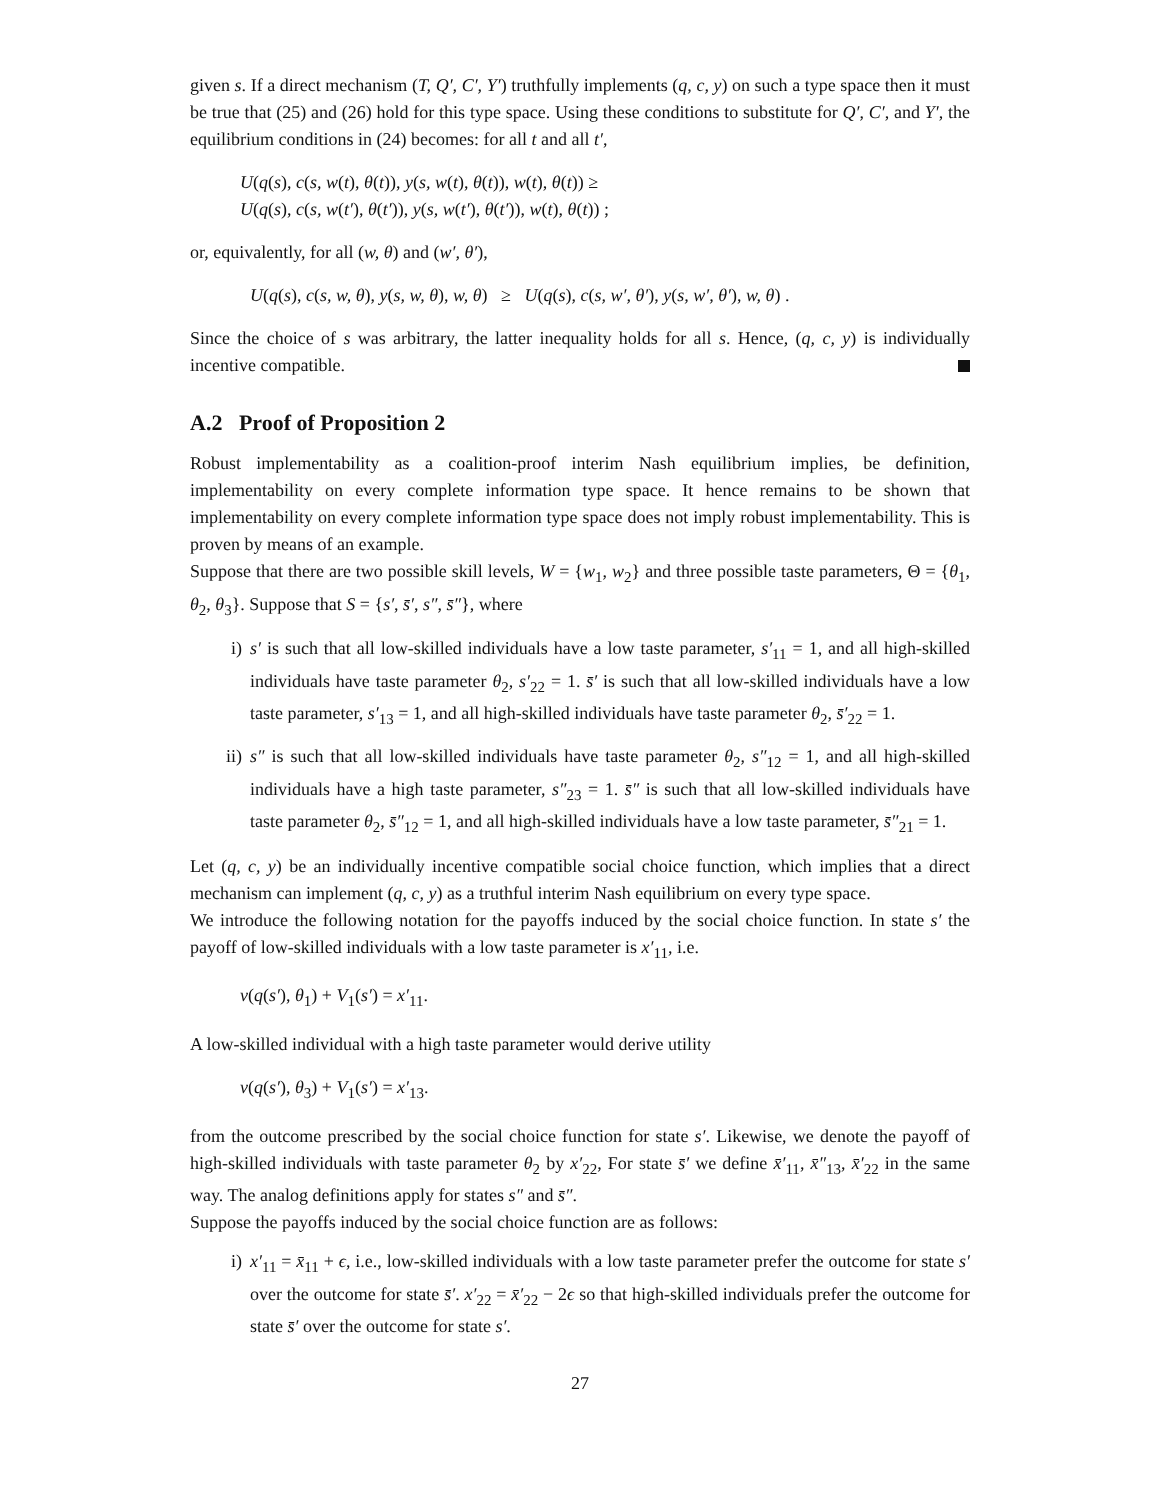given s. If a direct mechanism (T, Q′, C′, Y′) truthfully implements (q, c, y) on such a type space then it must be true that (25) and (26) hold for this type space. Using these conditions to substitute for Q′, C′, and Y′, the equilibrium conditions in (24) becomes: for all t and all t′,
U(q(s), c(s, w(t), θ(t)), y(s, w(t), θ(t)), w(t), θ(t)) ≥
U(q(s), c(s, w(t′), θ(t′)), y(s, w(t′), θ(t′)), w(t), θ(t)) ;
or, equivalently, for all (w, θ) and (w′, θ′),
U(q(s), c(s, w, θ), y(s, w, θ), w, θ) ≥ U(q(s), c(s, w′, θ′), y(s, w′, θ′), w, θ) .
Since the choice of s was arbitrary, the latter inequality holds for all s. Hence, (q, c, y) is individually incentive compatible.
A.2 Proof of Proposition 2
Robust implementability as a coalition-proof interim Nash equilibrium implies, be definition, implementability on every complete information type space. It hence remains to be shown that implementability on every complete information type space does not imply robust implementability. This is proven by means of an example.
Suppose that there are two possible skill levels, W = {w<sub>1</sub>, w<sub>2</sub>} and three possible taste parameters, Θ = {θ<sub>1</sub>, θ<sub>2</sub>, θ<sub>3</sub>}. Suppose that S = {s′, s̄′, s″, s̄″}, where
i) s′ is such that all low-skilled individuals have a low taste parameter, s′<sub>11</sub> = 1, and all high-skilled individuals have taste parameter θ<sub>2</sub>, s′<sub>22</sub> = 1. s̄′ is such that all low-skilled individuals have a low taste parameter, s′<sub>13</sub> = 1, and all high-skilled individuals have taste parameter θ<sub>2</sub>, s̄′<sub>22</sub> = 1.
ii) s″ is such that all low-skilled individuals have taste parameter θ<sub>2</sub>, s″<sub>12</sub> = 1, and all high-skilled individuals have a high taste parameter, s″<sub>23</sub> = 1. s̄″ is such that all low-skilled individuals have taste parameter θ<sub>2</sub>, s̄″<sub>12</sub> = 1, and all high-skilled individuals have a low taste parameter, s̄″<sub>21</sub> = 1.
Let (q, c, y) be an individually incentive compatible social choice function, which implies that a direct mechanism can implement (q, c, y) as a truthful interim Nash equilibrium on every type space.
We introduce the following notation for the payoffs induced by the social choice function. In state s′ the payoff of low-skilled individuals with a low taste parameter is x′<sub>11</sub>, i.e.
v(q(s′), θ<sub>1</sub>) + V<sub>1</sub>(s′) = x′<sub>11</sub>.
A low-skilled individual with a high taste parameter would derive utility
v(q(s′), θ<sub>3</sub>) + V<sub>1</sub>(s′) = x′<sub>13</sub>.
from the outcome prescribed by the social choice function for state s′. Likewise, we denote the payoff of high-skilled individuals with taste parameter θ<sub>2</sub> by x′<sub>22</sub>, For state s̄′ we define x̄′<sub>11</sub>, x̄″<sub>13</sub>, x̄′<sub>22</sub> in the same way. The analog definitions apply for states s″ and s̄″.
Suppose the payoffs induced by the social choice function are as follows:
i) x′<sub>11</sub> = x̄<sub>11</sub> + ϵ, i.e., low-skilled individuals with a low taste parameter prefer the outcome for state s′ over the outcome for state s̄′. x′<sub>22</sub> = x̄′<sub>22</sub> − 2ϵ so that high-skilled individuals prefer the outcome for state s̄′ over the outcome for state s′.
27